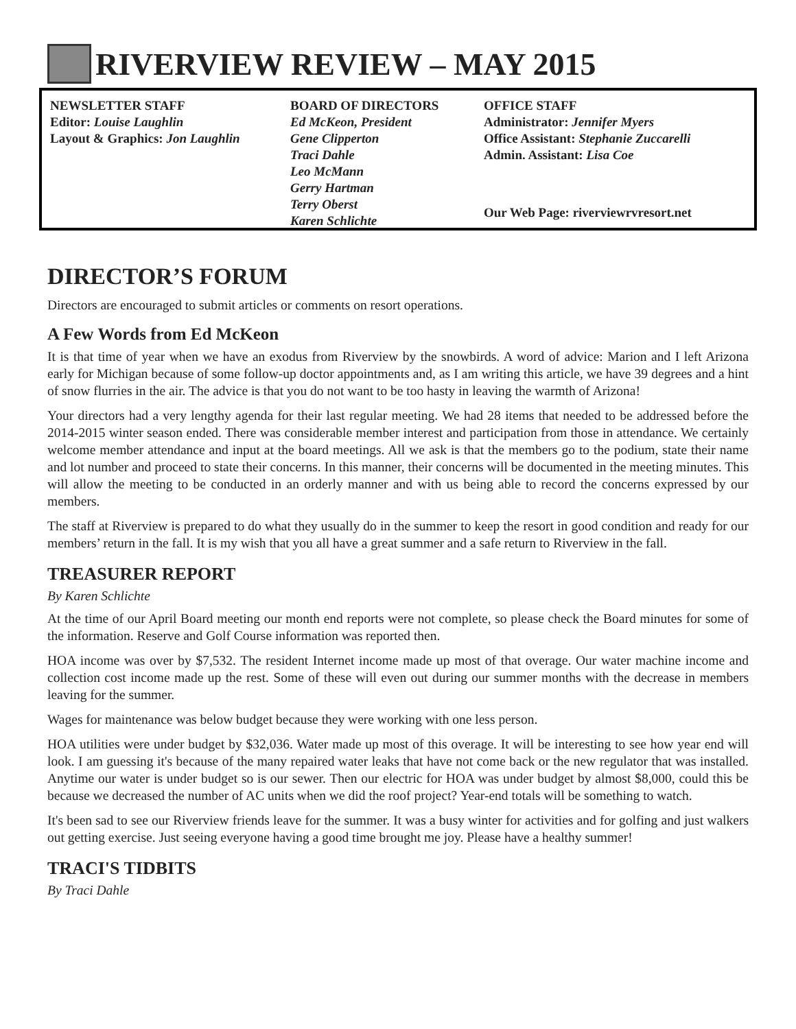RIVERVIEW REVIEW – MAY 2015
NEWSLETTER STAFF
Editor: Louise Laughlin
Layout & Graphics: Jon Laughlin
BOARD OF DIRECTORS
Ed McKeon, President
Gene Clipperton
Traci Dahle
Leo McMann
Gerry Hartman
Terry Oberst
Karen Schlichte
OFFICE STAFF
Administrator: Jennifer Myers
Office Assistant: Stephanie Zuccarelli
Admin. Assistant: Lisa Coe
Our Web Page: riverviewrvresort.net
DIRECTOR’S FORUM
Directors are encouraged to submit articles or comments on resort operations.
A Few Words from Ed McKeon
It is that time of year when we have an exodus from Riverview by the snowbirds. A word of advice: Marion and I left Arizona early for Michigan because of some follow-up doctor appointments and, as I am writing this article, we have 39 degrees and a hint of snow flurries in the air. The advice is that you do not want to be too hasty in leaving the warmth of Arizona!
Your directors had a very lengthy agenda for their last regular meeting. We had 28 items that needed to be addressed before the 2014-2015 winter season ended. There was considerable member interest and participation from those in attendance. We certainly welcome member attendance and input at the board meetings. All we ask is that the members go to the podium, state their name and lot number and proceed to state their concerns. In this manner, their concerns will be documented in the meeting minutes. This will allow the meeting to be conducted in an orderly manner and with us being able to record the concerns expressed by our members.
The staff at Riverview is prepared to do what they usually do in the summer to keep the resort in good condition and ready for our members’ return in the fall. It is my wish that you all have a great summer and a safe return to Riverview in the fall.
TREASURER REPORT
By Karen Schlichte
At the time of our April Board meeting our month end reports were not complete, so please check the Board minutes for some of the information. Reserve and Golf Course information was reported then.
HOA income was over by $7,532. The resident Internet income made up most of that overage. Our water machine income and collection cost income made up the rest. Some of these will even out during our summer months with the decrease in members leaving for the summer.
Wages for maintenance was below budget because they were working with one less person.
HOA utilities were under budget by $32,036. Water made up most of this overage. It will be interesting to see how year end will look. I am guessing it's because of the many repaired water leaks that have not come back or the new regulator that was installed. Anytime our water is under budget so is our sewer. Then our electric for HOA was under budget by almost $8,000, could this be because we decreased the number of AC units when we did the roof project? Year-end totals will be something to watch.
It's been sad to see our Riverview friends leave for the summer. It was a busy winter for activities and for golfing and just walkers out getting exercise. Just seeing everyone having a good time brought me joy. Please have a healthy summer!
TRACI'S TIDBITS
By Traci Dahle